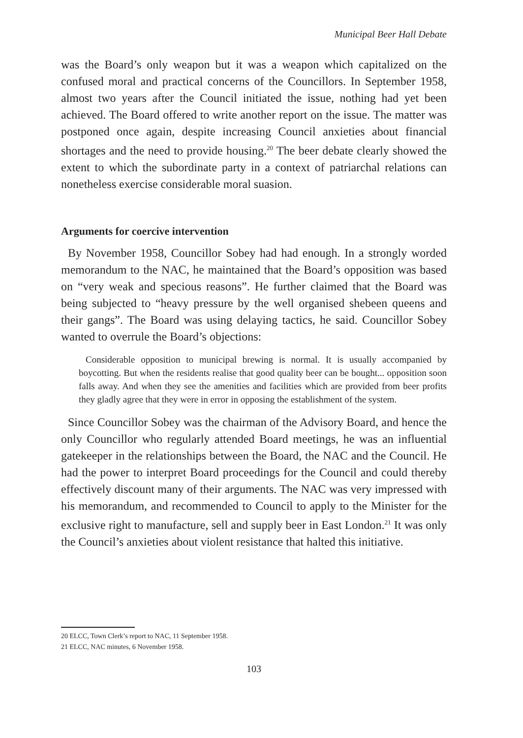Municipal Beer Hall Debate
was the Board’s only weapon but it was a weapon which capitalized on the confused moral and practical concerns of the Councillors. In September 1958, almost two years after the Council initiated the issue, nothing had yet been achieved. The Board offered to write another report on the issue. The matter was postponed once again, despite increasing Council anxieties about financial shortages and the need to provide housing.<sup>20</sup> The beer debate clearly showed the extent to which the subordinate party in a context of patriarchal relations can nonetheless exercise considerable moral suasion.
Arguments for coercive intervention
By November 1958, Councillor Sobey had had enough. In a strongly worded memorandum to the NAC, he maintained that the Board’s opposition was based on “very weak and specious reasons”. He further claimed that the Board was being subjected to “heavy pressure by the well organised shebeen queens and their gangs”. The Board was using delaying tactics, he said. Councillor Sobey wanted to overrule the Board’s objections:
Considerable opposition to municipal brewing is normal. It is usually accompanied by boycotting. But when the residents realise that good quality beer can be bought... opposition soon falls away. And when they see the amenities and facilities which are provided from beer profits they gladly agree that they were in error in opposing the establishment of the system.
Since Councillor Sobey was the chairman of the Advisory Board, and hence the only Councillor who regularly attended Board meetings, he was an influential gatekeeper in the relationships between the Board, the NAC and the Council. He had the power to interpret Board proceedings for the Council and could thereby effectively discount many of their arguments. The NAC was very impressed with his memorandum, and recommended to Council to apply to the Minister for the exclusive right to manufacture, sell and supply beer in East London.<sup>21</sup> It was only the Council’s anxieties about violent resistance that halted this initiative.
20 ELCC, Town Clerk’s report to NAC, 11 September 1958.
21 ELCC, NAC minutes, 6 November 1958.
103